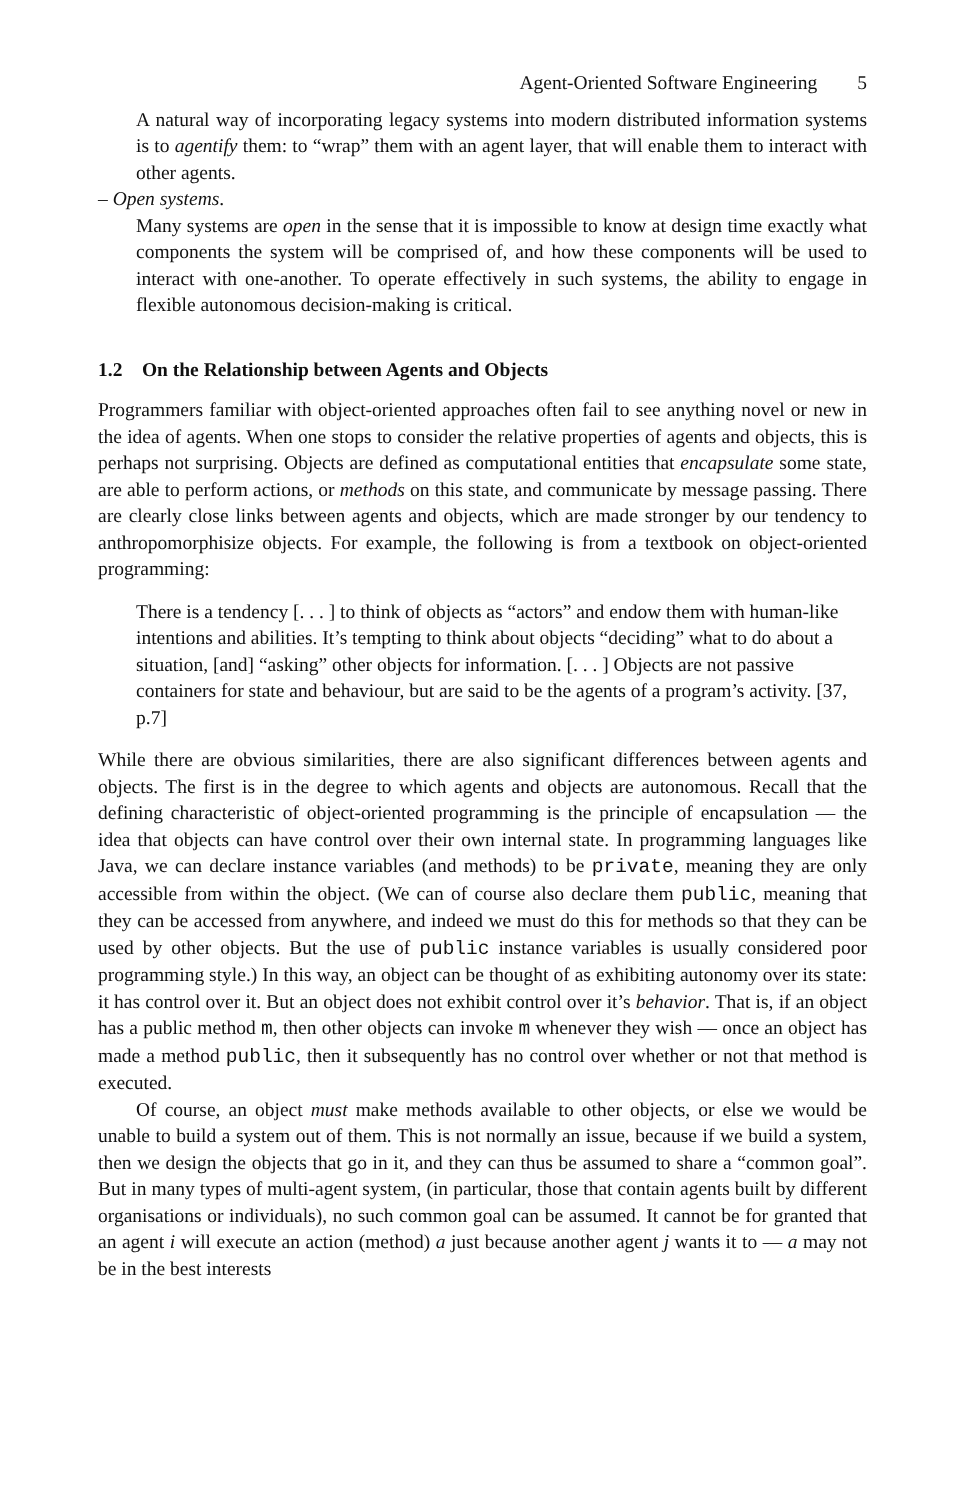Agent-Oriented Software Engineering 5
A natural way of incorporating legacy systems into modern distributed information systems is to agentify them: to “wrap” them with an agent layer, that will enable them to interact with other agents.
– Open systems.
Many systems are open in the sense that it is impossible to know at design time exactly what components the system will be comprised of, and how these components will be used to interact with one-another. To operate effectively in such systems, the ability to engage in flexible autonomous decision-making is critical.
1.2 On the Relationship between Agents and Objects
Programmers familiar with object-oriented approaches often fail to see anything novel or new in the idea of agents. When one stops to consider the relative properties of agents and objects, this is perhaps not surprising. Objects are defined as computational entities that encapsulate some state, are able to perform actions, or methods on this state, and communicate by message passing. There are clearly close links between agents and objects, which are made stronger by our tendency to anthropomorphisize objects. For example, the following is from a textbook on object-oriented programming:
There is a tendency [. . . ] to think of objects as “actors” and endow them with human-like intentions and abilities. It’s tempting to think about objects “deciding” what to do about a situation, [and] “asking” other objects for information. [. . . ] Objects are not passive containers for state and behaviour, but are said to be the agents of a program’s activity. [37, p.7]
While there are obvious similarities, there are also significant differences between agents and objects. The first is in the degree to which agents and objects are autonomous. Recall that the defining characteristic of object-oriented programming is the principle of encapsulation — the idea that objects can have control over their own internal state. In programming languages like Java, we can declare instance variables (and methods) to be private, meaning they are only accessible from within the object. (We can of course also declare them public, meaning that they can be accessed from anywhere, and indeed we must do this for methods so that they can be used by other objects. But the use of public instance variables is usually considered poor programming style.) In this way, an object can be thought of as exhibiting autonomy over its state: it has control over it. But an object does not exhibit control over it’s behavior. That is, if an object has a public method m, then other objects can invoke m whenever they wish — once an object has made a method public, then it subsequently has no control over whether or not that method is executed.
Of course, an object must make methods available to other objects, or else we would be unable to build a system out of them. This is not normally an issue, because if we build a system, then we design the objects that go in it, and they can thus be assumed to share a “common goal”. But in many types of multi-agent system, (in particular, those that contain agents built by different organisations or individuals), no such common goal can be assumed. It cannot be for granted that an agent i will execute an action (method) a just because another agent j wants it to — a may not be in the best interests